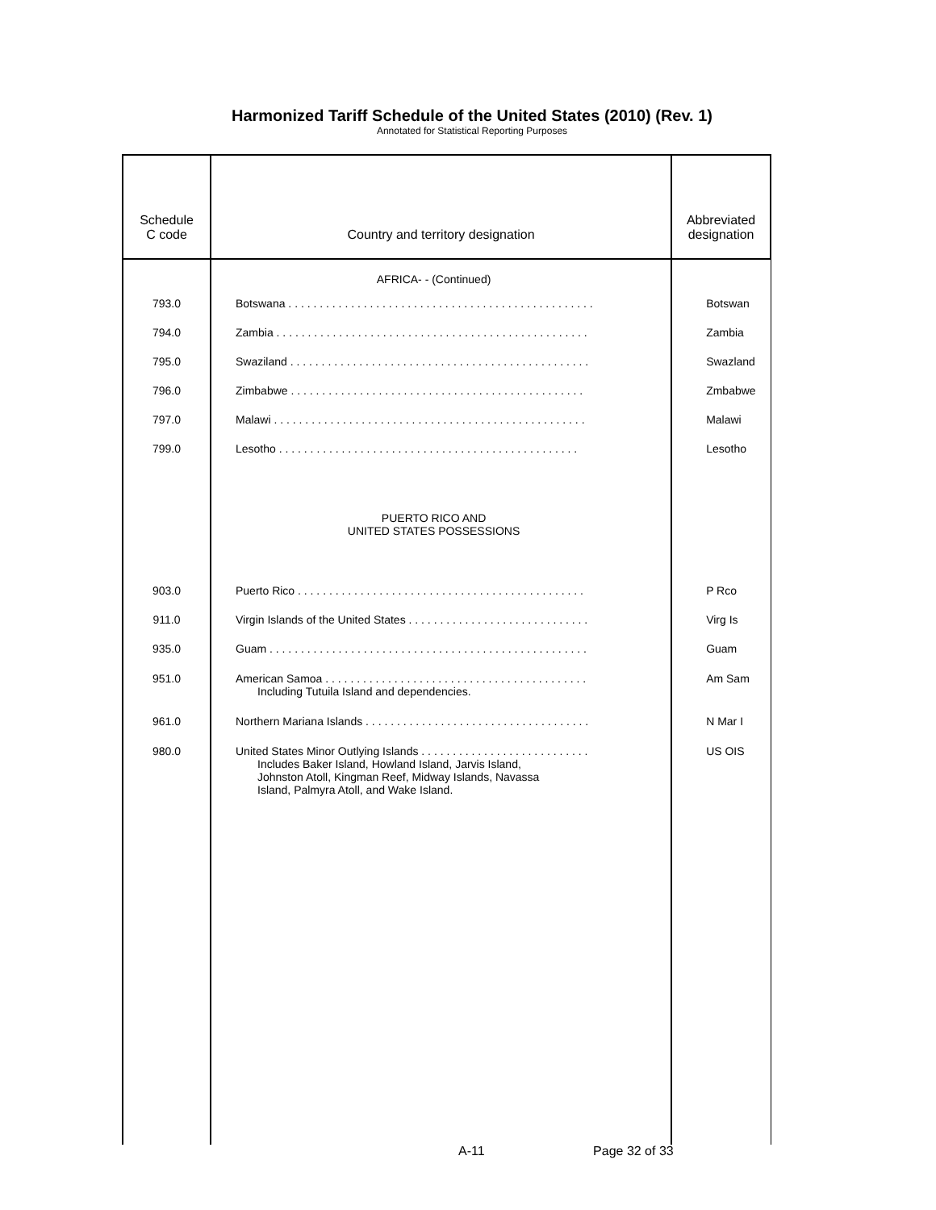Harmonized Tariff Schedule of the United States (2010) (Rev. 1)
Annotated for Statistical Reporting Purposes
| Schedule C code | Country and territory designation | Abbreviated designation |
| --- | --- | --- |
| | AFRICA- - (Continued) | |
| 793.0 | Botswana . . . . . . . . . . . . . . . . . . . . . . . . . . . . . . . . . . . . . . . . . . . . . . . . . | Botswan |
| 794.0 | Zambia . . . . . . . . . . . . . . . . . . . . . . . . . . . . . . . . . . . . . . . . . . . . . . . . . . | Zambia |
| 795.0 | Swaziland . . . . . . . . . . . . . . . . . . . . . . . . . . . . . . . . . . . . . . . . . . . . . . . . | Swazland |
| 796.0 | Zimbabwe . . . . . . . . . . . . . . . . . . . . . . . . . . . . . . . . . . . . . . . . . . . . . . . | Zmbabwe |
| 797.0 | Malawi . . . . . . . . . . . . . . . . . . . . . . . . . . . . . . . . . . . . . . . . . . . . . . . . . . | Malawi |
| 799.0 | Lesotho . . . . . . . . . . . . . . . . . . . . . . . . . . . . . . . . . . . . . . . . . . . . . . . . | Lesotho |
| | PUERTO RICO AND UNITED STATES POSSESSIONS | |
| 903.0 | Puerto Rico . . . . . . . . . . . . . . . . . . . . . . . . . . . . . . . . . . . . . . . . . . . . . . | P Rco |
| 911.0 | Virgin Islands of the United States . . . . . . . . . . . . . . . . . . . . . . . . . . . . . | Virg Is |
| 935.0 | Guam . . . . . . . . . . . . . . . . . . . . . . . . . . . . . . . . . . . . . . . . . . . . . . . . . . . | Guam |
| 951.0 | American Samoa . . . . . . . . . . . . . . . . . . . . . . . . . . . . . . . . . . . . . . . . . . Including Tutuila Island and dependencies. | Am Sam |
| 961.0 | Northern Mariana Islands . . . . . . . . . . . . . . . . . . . . . . . . . . . . . . . . . . . . | N Mar I |
| 980.0 | United States Minor Outlying Islands . . . . . . . . . . . . . . . . . . . . . . . . . . . Includes Baker Island, Howland Island, Jarvis Island, Johnston Atoll, Kingman Reef, Midway Islands, Navassa Island, Palmyra Atoll, and Wake Island. | US OIS |
A-11 Page 32 of 33